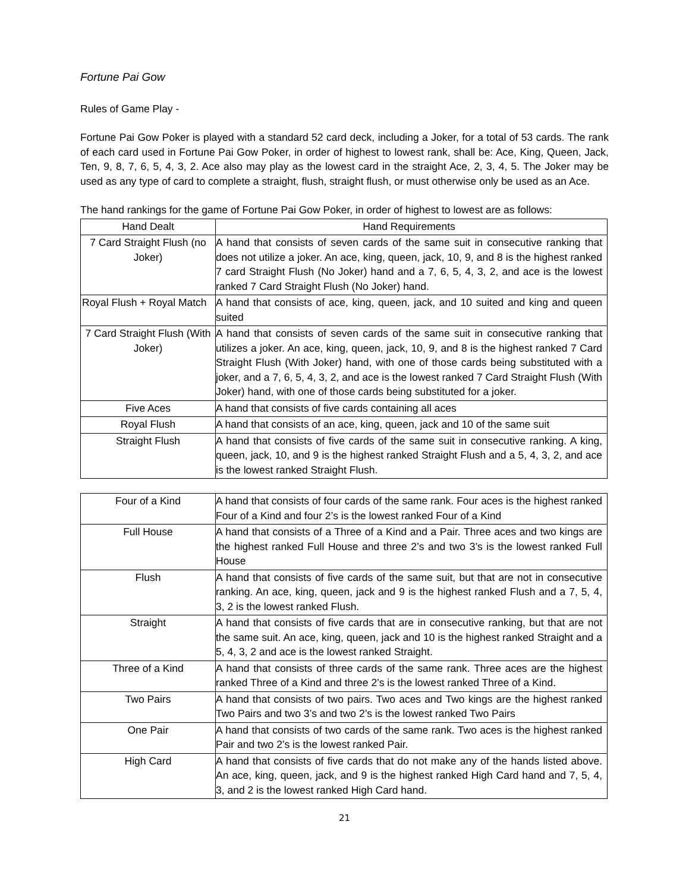Fortune Pai Gow
Rules of Game Play -
Fortune Pai Gow Poker is played with a standard 52 card deck, including a Joker, for a total of 53 cards. The rank of each card used in Fortune Pai Gow Poker, in order of highest to lowest rank, shall be: Ace, King, Queen, Jack, Ten, 9, 8, 7, 6, 5, 4, 3, 2. Ace also may play as the lowest card in the straight Ace, 2, 3, 4, 5. The Joker may be used as any type of card to complete a straight, flush, straight flush, or must otherwise only be used as an Ace.
The hand rankings for the game of Fortune Pai Gow Poker, in order of highest to lowest are as follows:
| Hand Dealt | Hand Requirements |
| --- | --- |
| 7 Card Straight Flush (no Joker) | A hand that consists of seven cards of the same suit in consecutive ranking that does not utilize a joker. An ace, king, queen, jack, 10, 9, and 8 is the highest ranked 7 card Straight Flush (No Joker) hand and a 7, 6, 5, 4, 3, 2, and ace is the lowest ranked 7 Card Straight Flush (No Joker) hand. |
| Royal Flush + Royal Match | A hand that consists of ace, king, queen, jack, and 10 suited and king and queen suited |
| 7 Card Straight Flush (With Joker) | A hand that consists of seven cards of the same suit in consecutive ranking that utilizes a joker. An ace, king, queen, jack, 10, 9, and 8 is the highest ranked 7 Card Straight Flush (With Joker) hand, with one of those cards being substituted with a joker, and a 7, 6, 5, 4, 3, 2, and ace is the lowest ranked 7 Card Straight Flush (With Joker) hand, with one of those cards being substituted for a joker. |
| Five Aces | A hand that consists of five cards containing all aces |
| Royal Flush | A hand that consists of an ace, king, queen, jack and 10 of the same suit |
| Straight Flush | A hand that consists of five cards of the same suit in consecutive ranking. A king, queen, jack, 10, and 9 is the highest ranked Straight Flush and a 5, 4, 3, 2, and ace is the lowest ranked Straight Flush. |
| Four of a Kind | A hand that consists of four cards of the same rank. Four aces is the highest ranked Four of a Kind and four 2’s is the lowest ranked Four of a Kind |
| Full House | A hand that consists of a Three of a Kind and a Pair. Three aces and two kings are the highest ranked Full House and three 2’s and two 3’s is the lowest ranked Full House |
| Flush | A hand that consists of five cards of the same suit, but that are not in consecutive ranking. An ace, king, queen, jack and 9 is the highest ranked Flush and a 7, 5, 4, 3, 2 is the lowest ranked Flush. |
| Straight | A hand that consists of five cards that are in consecutive ranking, but that are not the same suit. An ace, king, queen, jack and 10 is the highest ranked Straight and a 5, 4, 3, 2 and ace is the lowest ranked Straight. |
| Three of a Kind | A hand that consists of three cards of the same rank. Three aces are the highest ranked Three of a Kind and three 2’s is the lowest ranked Three of a Kind. |
| Two Pairs | A hand that consists of two pairs. Two aces and Two kings are the highest ranked Two Pairs and two 3’s and two 2’s is the lowest ranked Two Pairs |
| One Pair | A hand that consists of two cards of the same rank. Two aces is the highest ranked Pair and two 2’s is the lowest ranked Pair. |
| High Card | A hand that consists of five cards that do not make any of the hands listed above. An ace, king, queen, jack, and 9 is the highest ranked High Card hand and 7, 5, 4, 3, and 2 is the lowest ranked High Card hand. |
21